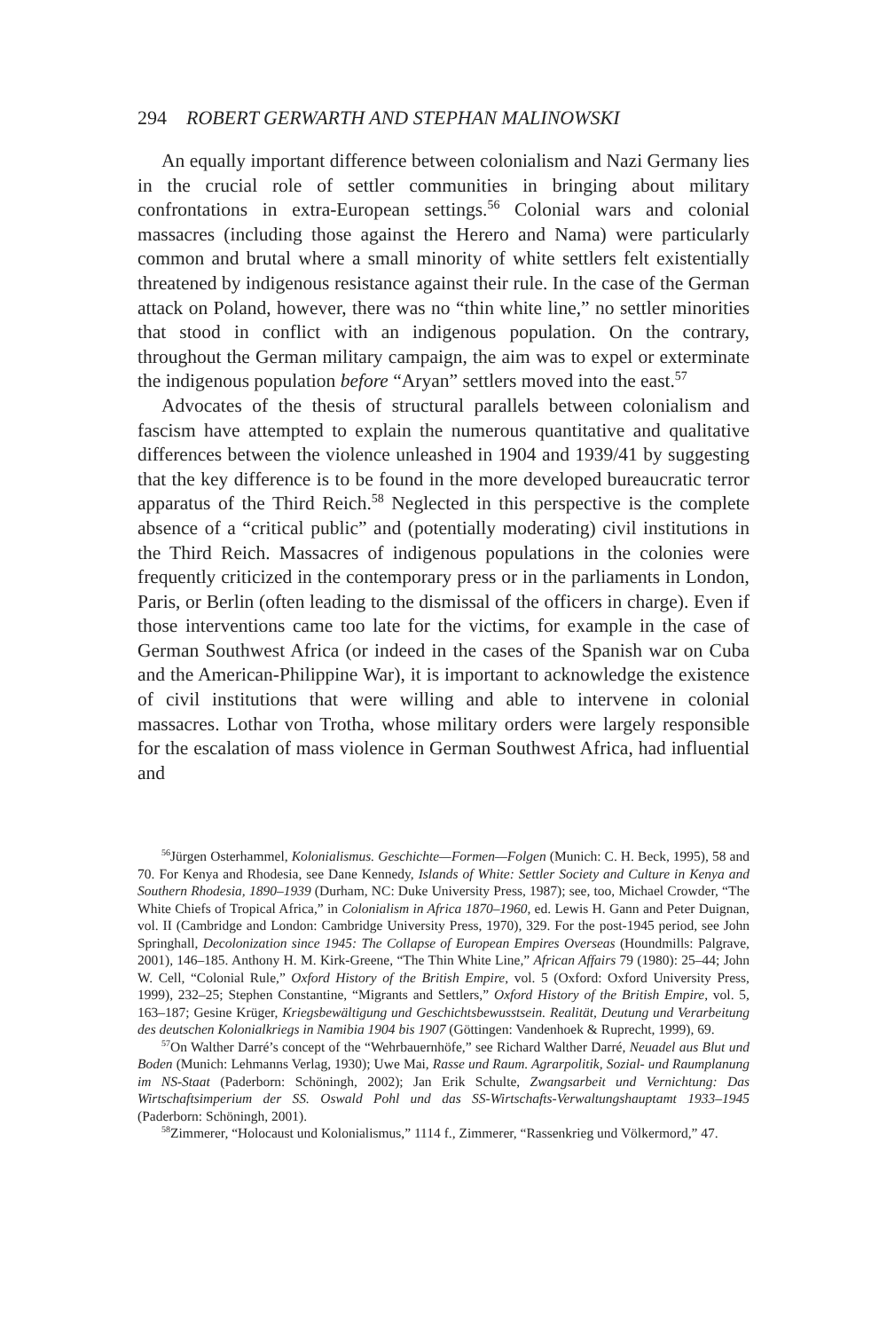294 ROBERT GERWARTH AND STEPHAN MALINOWSKI
An equally important difference between colonialism and Nazi Germany lies in the crucial role of settler communities in bringing about military confrontations in extra-European settings.<sup>56</sup> Colonial wars and colonial massacres (including those against the Herero and Nama) were particularly common and brutal where a small minority of white settlers felt existentially threatened by indigenous resistance against their rule. In the case of the German attack on Poland, however, there was no “thin white line,” no settler minorities that stood in conflict with an indigenous population. On the contrary, throughout the German military campaign, the aim was to expel or exterminate the indigenous population before “Aryan” settlers moved into the east.<sup>57</sup>
Advocates of the thesis of structural parallels between colonialism and fascism have attempted to explain the numerous quantitative and qualitative differences between the violence unleashed in 1904 and 1939/41 by suggesting that the key difference is to be found in the more developed bureaucratic terror apparatus of the Third Reich.<sup>58</sup> Neglected in this perspective is the complete absence of a “critical public” and (potentially moderating) civil institutions in the Third Reich. Massacres of indigenous populations in the colonies were frequently criticized in the contemporary press or in the parliaments in London, Paris, or Berlin (often leading to the dismissal of the officers in charge). Even if those interventions came too late for the victims, for example in the case of German Southwest Africa (or indeed in the cases of the Spanish war on Cuba and the American-Philippine War), it is important to acknowledge the existence of civil institutions that were willing and able to intervene in colonial massacres. Lothar von Trotha, whose military orders were largely responsible for the escalation of mass violence in German Southwest Africa, had influential and
<sup>56</sup> Jürgen Osterhammel, Kolonialismus. Geschichte—Formen—Folgen (Munich: C. H. Beck, 1995), 58 and 70. For Kenya and Rhodesia, see Dane Kennedy, Islands of White: Settler Society and Culture in Kenya and Southern Rhodesia, 1890–1939 (Durham, NC: Duke University Press, 1987); see, too, Michael Crowder, “The White Chiefs of Tropical Africa,” in Colonialism in Africa 1870–1960, ed. Lewis H. Gann and Peter Duignan, vol. II (Cambridge and London: Cambridge University Press, 1970), 329. For the post-1945 period, see John Springhall, Decolonization since 1945: The Collapse of European Empires Overseas (Houndmills: Palgrave, 2001), 146–185. Anthony H. M. Kirk-Greene, “The Thin White Line,” African Affairs 79 (1980): 25–44; John W. Cell, “Colonial Rule,” Oxford History of the British Empire, vol. 5 (Oxford: Oxford University Press, 1999), 232–25; Stephen Constantine, “Migrants and Settlers,” Oxford History of the British Empire, vol. 5, 163–187; Gesine Krüger, Kriegsbewältigung und Geschichtsbewusstsein. Realität, Deutung und Verarbeitung des deutschen Kolonialkriegs in Namibia 1904 bis 1907 (Göttingen: Vandenhoek & Ruprecht, 1999), 69.
<sup>57</sup> On Walther Darré’s concept of the “Wehrbauernhöfe,” see Richard Walther Darré, Neuadel aus Blut und Boden (Munich: Lehmanns Verlag, 1930); Uwe Mai, Rasse und Raum. Agrarpolitik, Sozial- und Raumplanung im NS-Staat (Paderborn: Schöningh, 2002); Jan Erik Schulte, Zwangsarbeit und Vernichtung: Das Wirtschaftsimperium der SS. Oswald Pohl und das SS-Wirtschafts-Verwaltungshauptamt 1933–1945 (Paderborn: Schöningh, 2001).
<sup>58</sup> Zimmerer, “Holocaust und Kolonialismus,” 1114 f., Zimmerer, “Rassenkrieg und Völkermord,” 47.